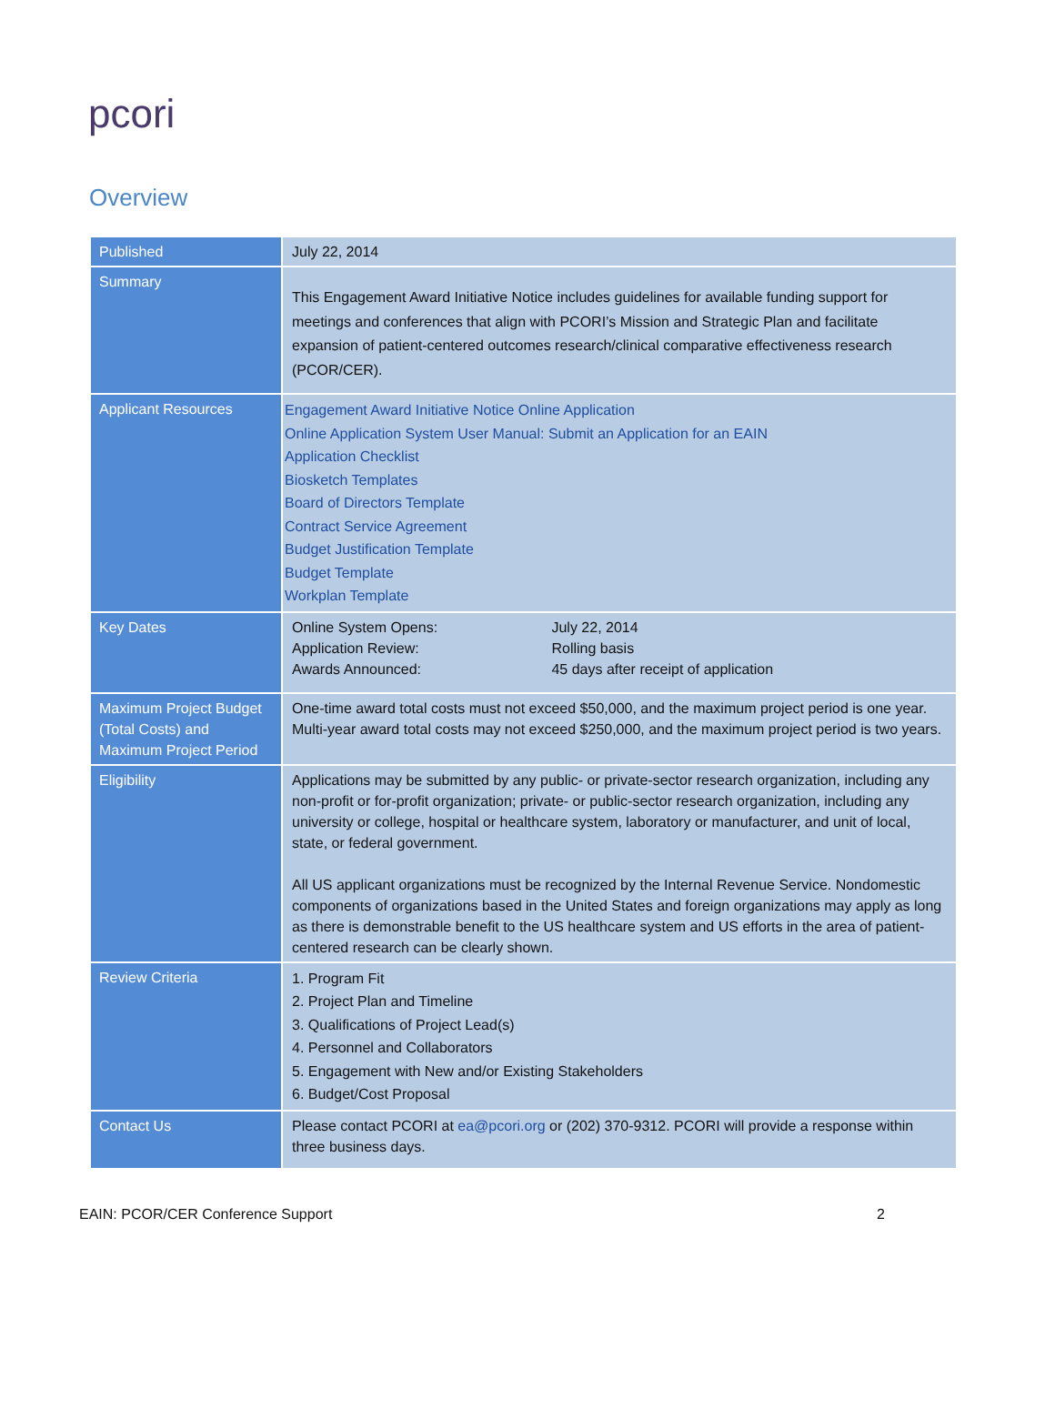pcori
Overview
| Published | July 22, 2014 |
| Summary | This Engagement Award Initiative Notice includes guidelines for available funding support for meetings and conferences that align with PCORI’s Mission and Strategic Plan and facilitate expansion of patient-centered outcomes research/clinical comparative effectiveness research (PCOR/CER). |
| Applicant Resources | Engagement Award Initiative Notice Online Application Online Application System User Manual: Submit an Application for an EAIN Application Checklist Biosketch Templates Board of Directors Template Contract Service Agreement Budget Justification Template Budget Template Workplan Template |
| Key Dates | / Online System Opens: / July 22, 2014 / / Application Review: / Rolling basis / / Awards Announced: / 45 days after receipt of application / |
| Maximum Project Budget (Total Costs) and Maximum Project Period | One-time award total costs must not exceed $50,000, and the maximum project period is one year. Multi-year award total costs may not exceed $250,000, and the maximum project period is two years. |
| Eligibility | Applications may be submitted by any public- or private-sector research organization, including any non-profit or for-profit organization; private- or public-sector research organization, including any university or college, hospital or healthcare system, laboratory or manufacturer, and unit of local, state, or federal government. All US applicant organizations must be recognized by the Internal Revenue Service. Nondomestic components of organizations based in the United States and foreign organizations may apply as long as there is demonstrable benefit to the US healthcare system and US efforts in the area of patient-centered research can be clearly shown. |
| Review Criteria | 1. Program Fit 2. Project Plan and Timeline 3. Qualifications of Project Lead(s) 4. Personnel and Collaborators 5. Engagement with New and/or Existing Stakeholders 6. Budget/Cost Proposal |
| Contact Us | Please contact PCORI at ea@pcori.org or (202) 370-9312. PCORI will provide a response within three business days. |
EAIN: PCOR/CER Conference Support 2